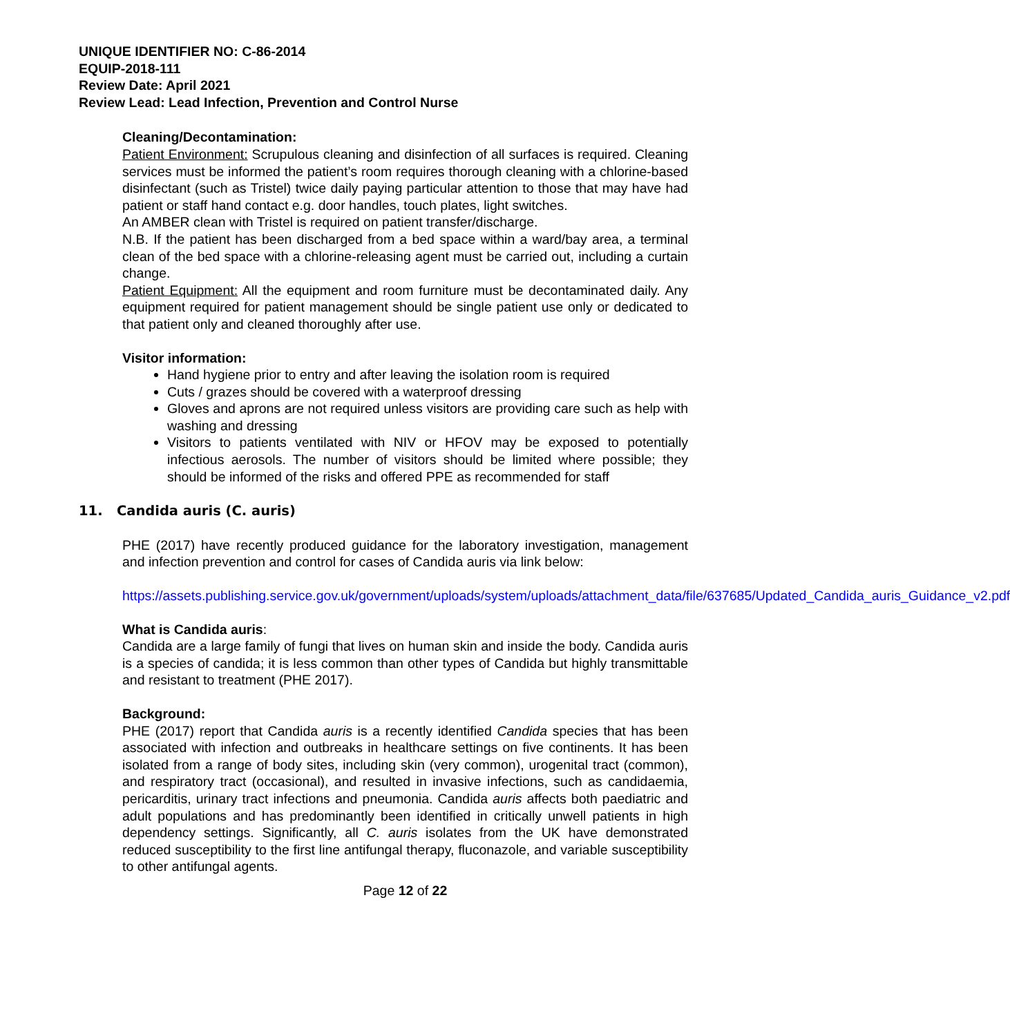UNIQUE IDENTIFIER NO: C-86-2014
EQUIP-2018-111
Review Date: April 2021
Review Lead: Lead Infection, Prevention and Control Nurse
Cleaning/Decontamination:
Patient Environment: Scrupulous cleaning and disinfection of all surfaces is required. Cleaning services must be informed the patient’s room requires thorough cleaning with a chlorine-based disinfectant (such as Tristel) twice daily paying particular attention to those that may have had patient or staff hand contact e.g. door handles, touch plates, light switches.
An AMBER clean with Tristel is required on patient transfer/discharge.
N.B. If the patient has been discharged from a bed space within a ward/bay area, a terminal clean of the bed space with a chlorine-releasing agent must be carried out, including a curtain change.
Patient Equipment: All the equipment and room furniture must be decontaminated daily. Any equipment required for patient management should be single patient use only or dedicated to that patient only and cleaned thoroughly after use.
Visitor information:
Hand hygiene prior to entry and after leaving the isolation room is required
Cuts / grazes should be covered with a waterproof dressing
Gloves and aprons are not required unless visitors are providing care such as help with washing and dressing
Visitors to patients ventilated with NIV or HFOV may be exposed to potentially infectious aerosols. The number of visitors should be limited where possible; they should be informed of the risks and offered PPE as recommended for staff
11. Candida auris (C. auris)
PHE (2017) have recently produced guidance for the laboratory investigation, management and infection prevention and control for cases of Candida auris via link below:
https://assets.publishing.service.gov.uk/government/uploads/system/uploads/attachment_data/file/637685/Updated_Candida_auris_Guidance_v2.pdf
What is Candida auris:
Candida are a large family of fungi that lives on human skin and inside the body. Candida auris is a species of candida; it is less common than other types of Candida but highly transmittable and resistant to treatment (PHE 2017).
Background:
PHE (2017) report that Candida auris is a recently identified Candida species that has been associated with infection and outbreaks in healthcare settings on five continents. It has been isolated from a range of body sites, including skin (very common), urogenital tract (common), and respiratory tract (occasional), and resulted in invasive infections, such as candidaemia, pericarditis, urinary tract infections and pneumonia. Candida auris affects both paediatric and adult populations and has predominantly been identified in critically unwell patients in high dependency settings. Significantly, all C. auris isolates from the UK have demonstrated reduced susceptibility to the first line antifungal therapy, fluconazole, and variable susceptibility to other antifungal agents.
Page 12 of 22